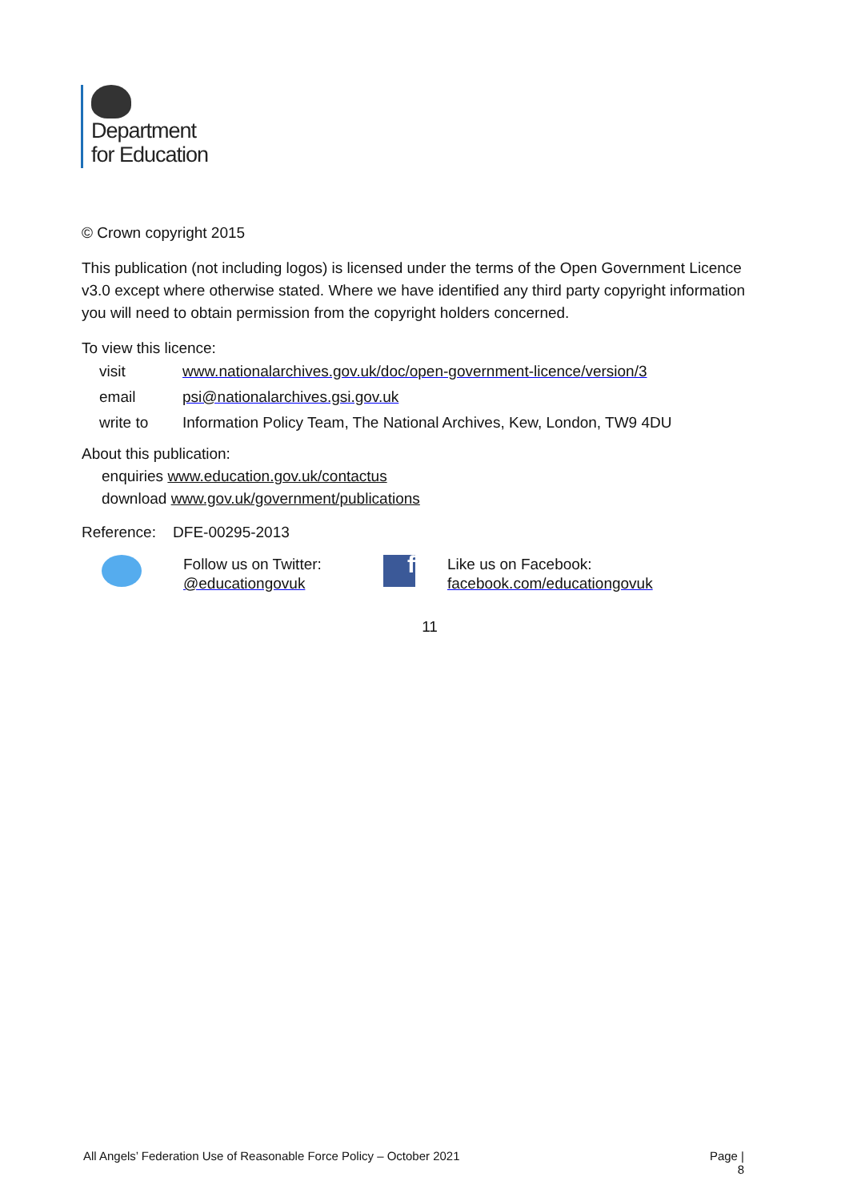Department
for Education
© Crown copyright 2015
This publication (not including logos) is licensed under the terms of the Open Government Licence v3.0 except where otherwise stated. Where we have identified any third party copyright information you will need to obtain permission from the copyright holders concerned.
To view this licence:
| visit | www.nationalarchives.gov.uk/doc/open-government-licence/version/3 |
| email | psi@nationalarchives.gsi.gov.uk |
| write to | Information Policy Team, The National Archives, Kew, London, TW9 4DU |
About this publication:
enquiries www.education.gov.uk/contactus
download www.gov.uk/government/publications
Reference: DFE-00295-2013
Follow us on Twitter:
@educationgovuk
f
Like us on Facebook:
facebook.com/educationgovuk
11
All Angels’ Federation Use of Reasonable Force Policy – October 2021 Page |
8